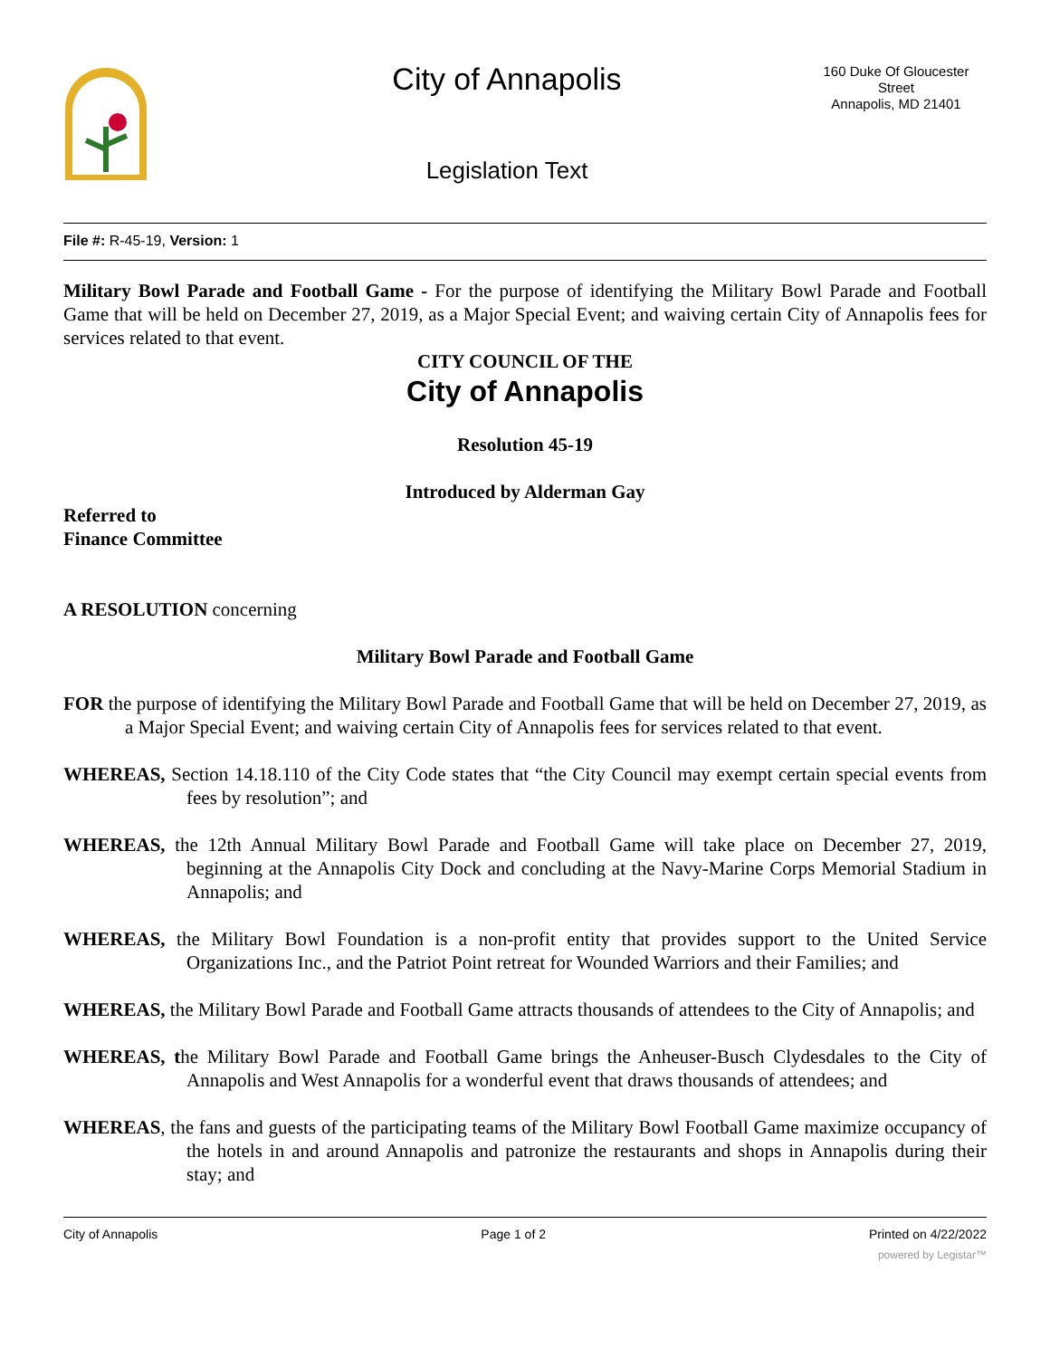City of Annapolis
Legislation Text
160 Duke Of Gloucester Street
Annapolis, MD 21401
File #: R-45-19, Version: 1
Military Bowl Parade and Football Game - For the purpose of identifying the Military Bowl Parade and Football Game that will be held on December 27, 2019, as a Major Special Event; and waiving certain City of Annapolis fees for services related to that event.
CITY COUNCIL OF THE
City of Annapolis
Resolution 45-19
Introduced by Alderman Gay
Referred to
Finance Committee
A RESOLUTION concerning
Military Bowl Parade and Football Game
FOR the purpose of identifying the Military Bowl Parade and Football Game that will be held on December 27, 2019, as a Major Special Event; and waiving certain City of Annapolis fees for services related to that event.
WHEREAS, Section 14.18.110 of the City Code states that “the City Council may exempt certain special events from fees by resolution”; and
WHEREAS, the 12th Annual Military Bowl Parade and Football Game will take place on December 27, 2019, beginning at the Annapolis City Dock and concluding at the Navy-Marine Corps Memorial Stadium in Annapolis; and
WHEREAS, the Military Bowl Foundation is a non-profit entity that provides support to the United Service Organizations Inc., and the Patriot Point retreat for Wounded Warriors and their Families; and
WHEREAS, the Military Bowl Parade and Football Game attracts thousands of attendees to the City of Annapolis; and
WHEREAS, the Military Bowl Parade and Football Game brings the Anheuser-Busch Clydesdales to the City of Annapolis and West Annapolis for a wonderful event that draws thousands of attendees; and
WHEREAS, the fans and guests of the participating teams of the Military Bowl Football Game maximize occupancy of the hotels in and around Annapolis and patronize the restaurants and shops in Annapolis during their stay; and
City of Annapolis Page 1 of 2 Printed on 4/22/2022
powered by Legistar™